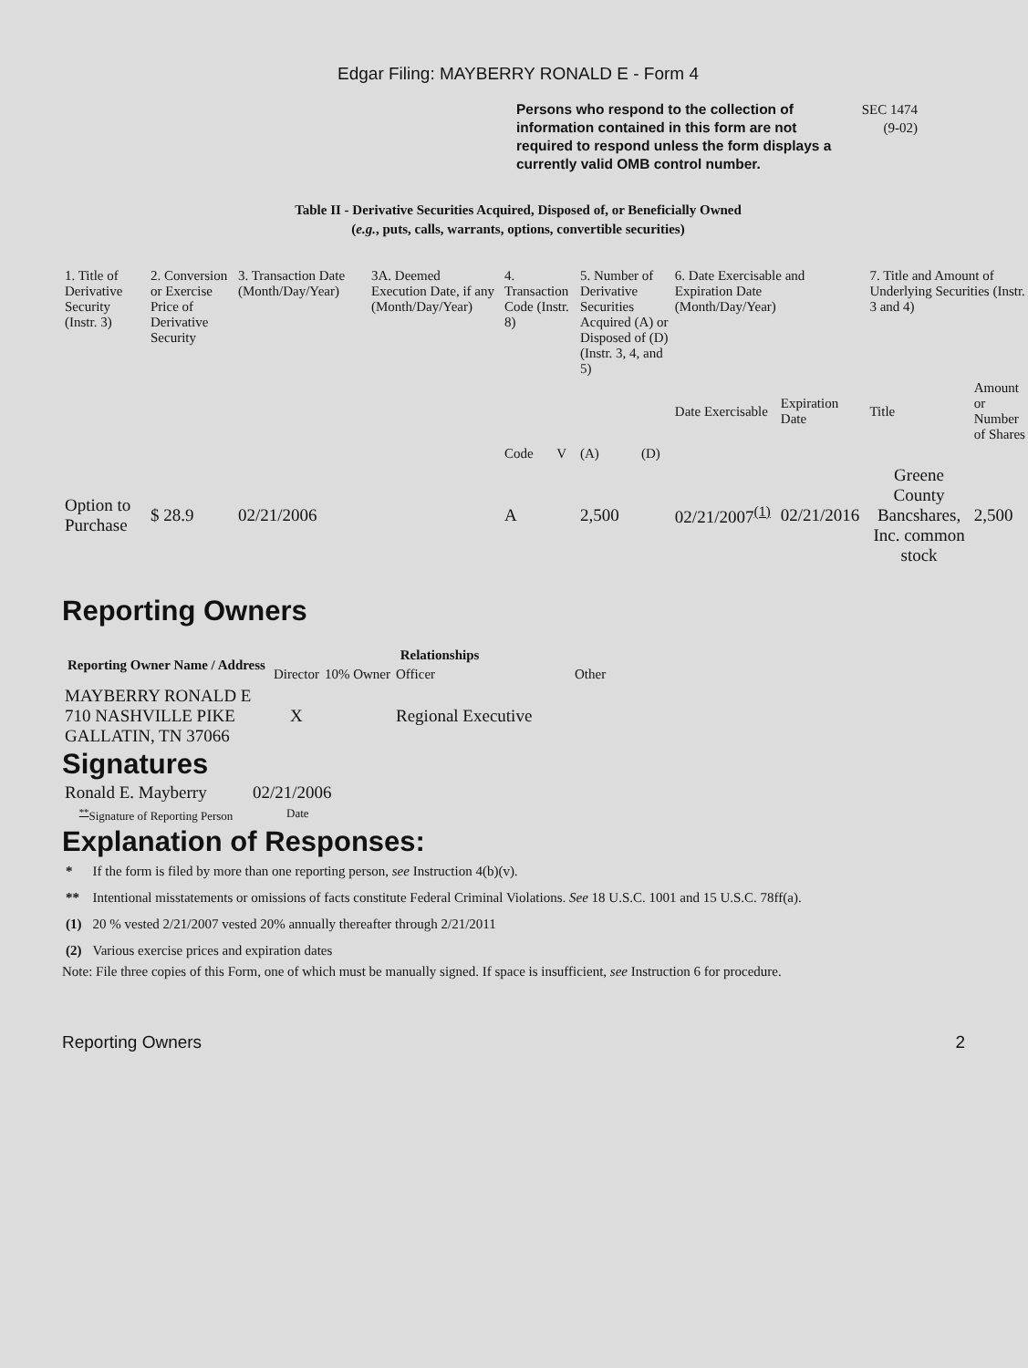Edgar Filing: MAYBERRY RONALD E - Form 4
Persons who respond to the collection of information contained in this form are not required to respond unless the form displays a currently valid OMB control number.
SEC 1474
(9-02)
Table II - Derivative Securities Acquired, Disposed of, or Beneficially Owned
(e.g., puts, calls, warrants, options, convertible securities)
| 1. Title of Derivative Security (Instr. 3) | 2. Conversion or Exercise Price of Derivative Security | 3. Transaction Date (Month/Day/Year) | 3A. Deemed Execution Date, if any (Month/Day/Year) | 4. Transaction Code (Instr. 8) | | 5. Number of Derivative Securities Acquired (A) or Disposed of (D) (Instr. 3, 4, and 5) | | 6. Date Exercisable and Expiration Date (Month/Day/Year) | | 7. Title and Amount of Underlying Securities (Instr. 3 and 4) | |
| | | | | | | | | Date Exercisable | Expiration Date | Title | Amount or Number of Shares |
| | | | | Code | V | (A) | (D) | | | | |
| Option to Purchase | $ 28.9 | 02/21/2006 | | A | | 2,500 | | 02/21/2007<sup>(1)</sup> | 02/21/2016 | Greene County Bancshares, Inc. common stock | 2,500 |
Reporting Owners
| Reporting Owner Name / Address | Relationships | | | |
| --- | --- | --- | --- | --- |
| | Director | 10% Owner | Officer | Other |
| MAYBERRY RONALD E 710 NASHVILLE PIKE GALLATIN, TN 37066 | X | | Regional Executive | |
Signatures
| Ronald E. Mayberry | 02/21/2006 |
| <sup>**</sup> Signature of Reporting Person | Date |
Explanation of Responses:
| * | If the form is filed by more than one reporting person, see Instruction 4(b)(v). |
| ** | Intentional misstatements or omissions of facts constitute Federal Criminal Violations. See 18 U.S.C. 1001 and 15 U.S.C. 78ff(a). |
| (1) | 20 % vested 2/21/2007 vested 20% annually thereafter through 2/21/2011 |
| (2) | Various exercise prices and expiration dates |
Note: File three copies of this Form, one of which must be manually signed. If space is insufficient, see Instruction 6 for procedure.
Reporting Owners 2